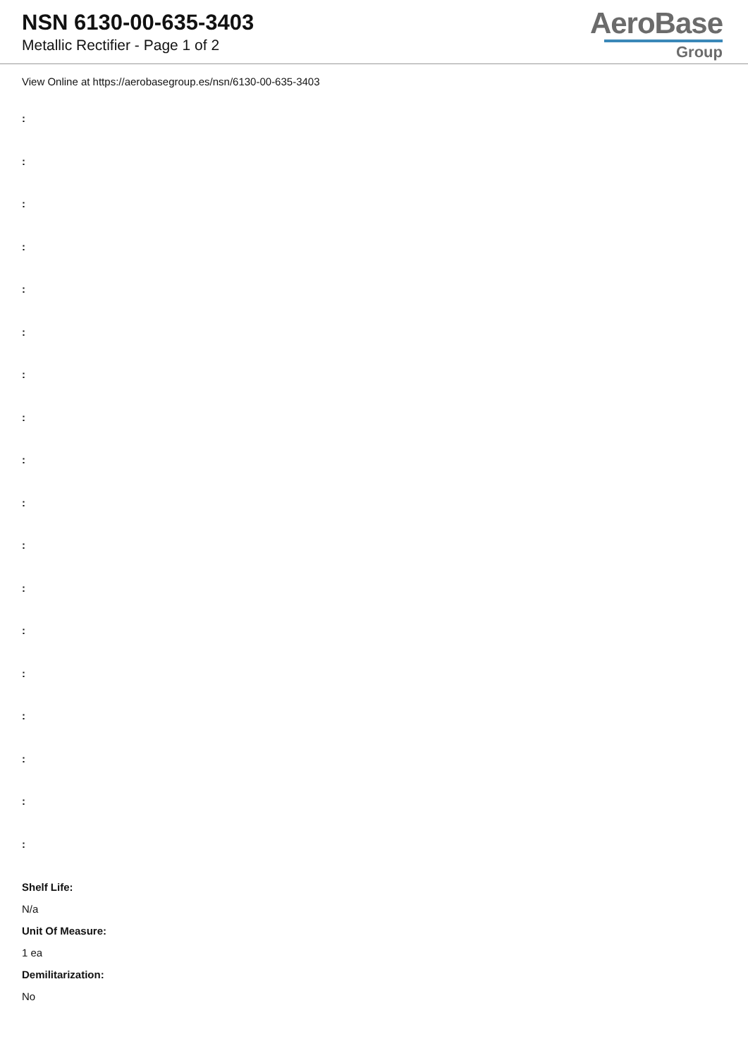NSN 6130-00-635-3403
Metallic Rectifier - Page 1 of 2
AeroBase
Group
View Online at https://aerobasegroup.es/nsn/6130-00-635-3403
:
:
:
:
:
:
:
:
:
:
:
:
:
:
:
:
:
:
Shelf Life:
N/a
Unit Of Measure:
1 ea
Demilitarization:
No